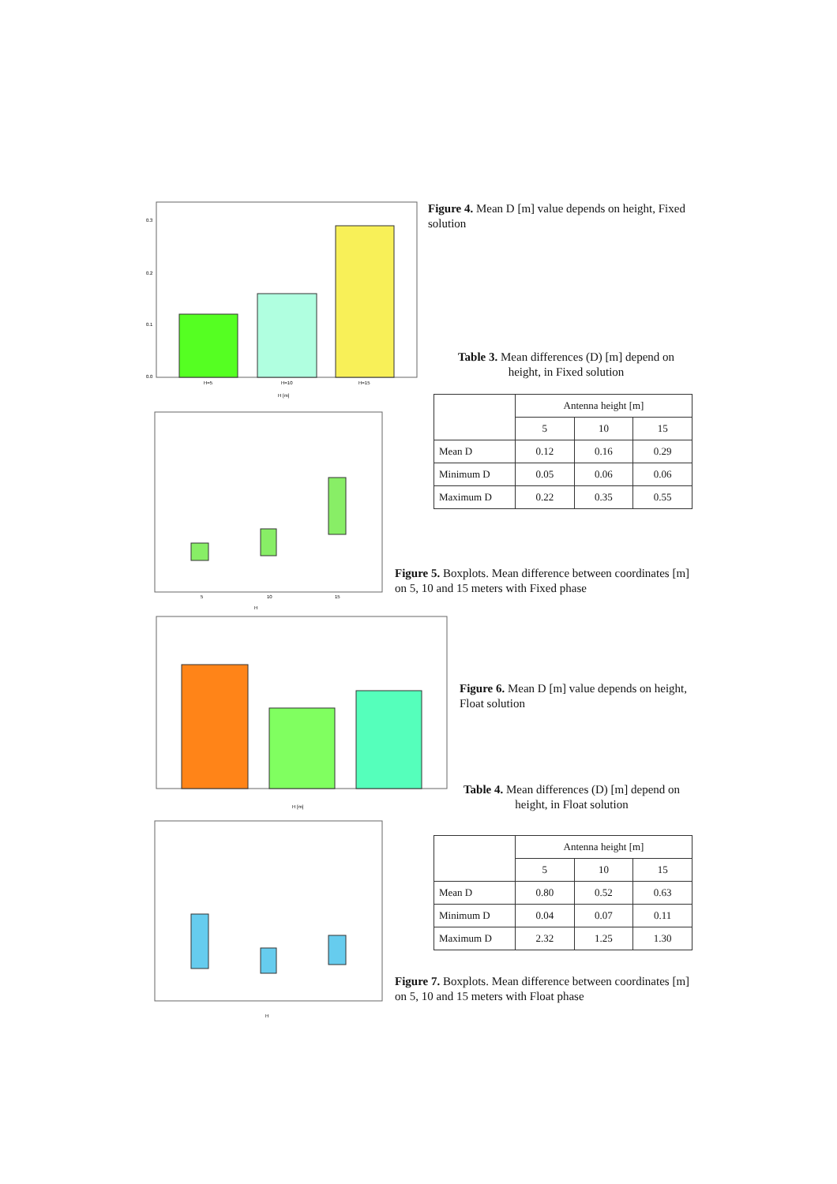0.3
0.2
0.1
0.0
H=5
H=10
H=15
H [m]
Figure 4. Mean D [m] value depends on height, Fixed solution
Table 3. Mean differences (D) [m] depend on height, in Fixed solution
H
5
10
15
| | Antenna height [m] | | |
| --- | --- | --- | --- |
| | 5 | 10 | 15 |
| Mean D | 0.12 | 0.16 | 0.29 |
| Minimum D | 0.05 | 0.06 | 0.06 |
| Maximum D | 0.22 | 0.35 | 0.55 |
Figure 5. Boxplots. Mean difference between coordinates [m] on 5, 10 and 15 meters with Fixed phase
H [m]
Figure 6. Mean D [m] value depends on height, Float solution
Table 4. Mean differences (D) [m] depend on height, in Float solution
H
| | Antenna height [m] | | |
| --- | --- | --- | --- |
| | 5 | 10 | 15 |
| Mean D | 0.80 | 0.52 | 0.63 |
| Minimum D | 0.04 | 0.07 | 0.11 |
| Maximum D | 2.32 | 1.25 | 1.30 |
Figure 7. Boxplots. Mean difference between coordinates [m] on 5, 10 and 15 meters with Float phase